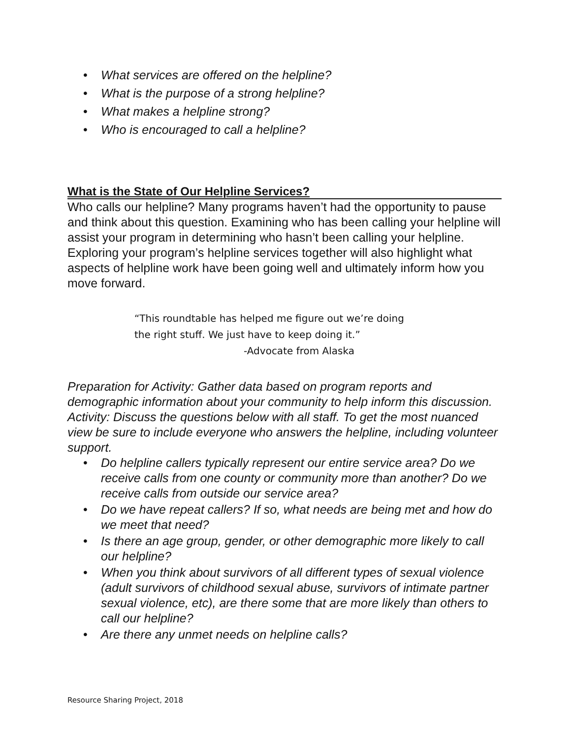What services are offered on the helpline?
What is the purpose of a strong helpline?
What makes a helpline strong?
Who is encouraged to call a helpline?
What is the State of Our Helpline Services?
Who calls our helpline? Many programs haven’t had the opportunity to pause and think about this question. Examining who has been calling your helpline will assist your program in determining who hasn’t been calling your helpline. Exploring your program’s helpline services together will also highlight what aspects of helpline work have been going well and ultimately inform how you move forward.
“This roundtable has helped me figure out we’re doing
the right stuff. We just have to keep doing it.”
-Advocate from Alaska
Preparation for Activity: Gather data based on program reports and demographic information about your community to help inform this discussion.
Activity: Discuss the questions below with all staff. To get the most nuanced view be sure to include everyone who answers the helpline, including volunteer support.
Do helpline callers typically represent our entire service area? Do we receive calls from one county or community more than another? Do we receive calls from outside our service area?
Do we have repeat callers? If so, what needs are being met and how do we meet that need?
Is there an age group, gender, or other demographic more likely to call our helpline?
When you think about survivors of all different types of sexual violence (adult survivors of childhood sexual abuse, survivors of intimate partner sexual violence, etc), are there some that are more likely than others to call our helpline?
Are there any unmet needs on helpline calls?
Resource Sharing Project, 2018